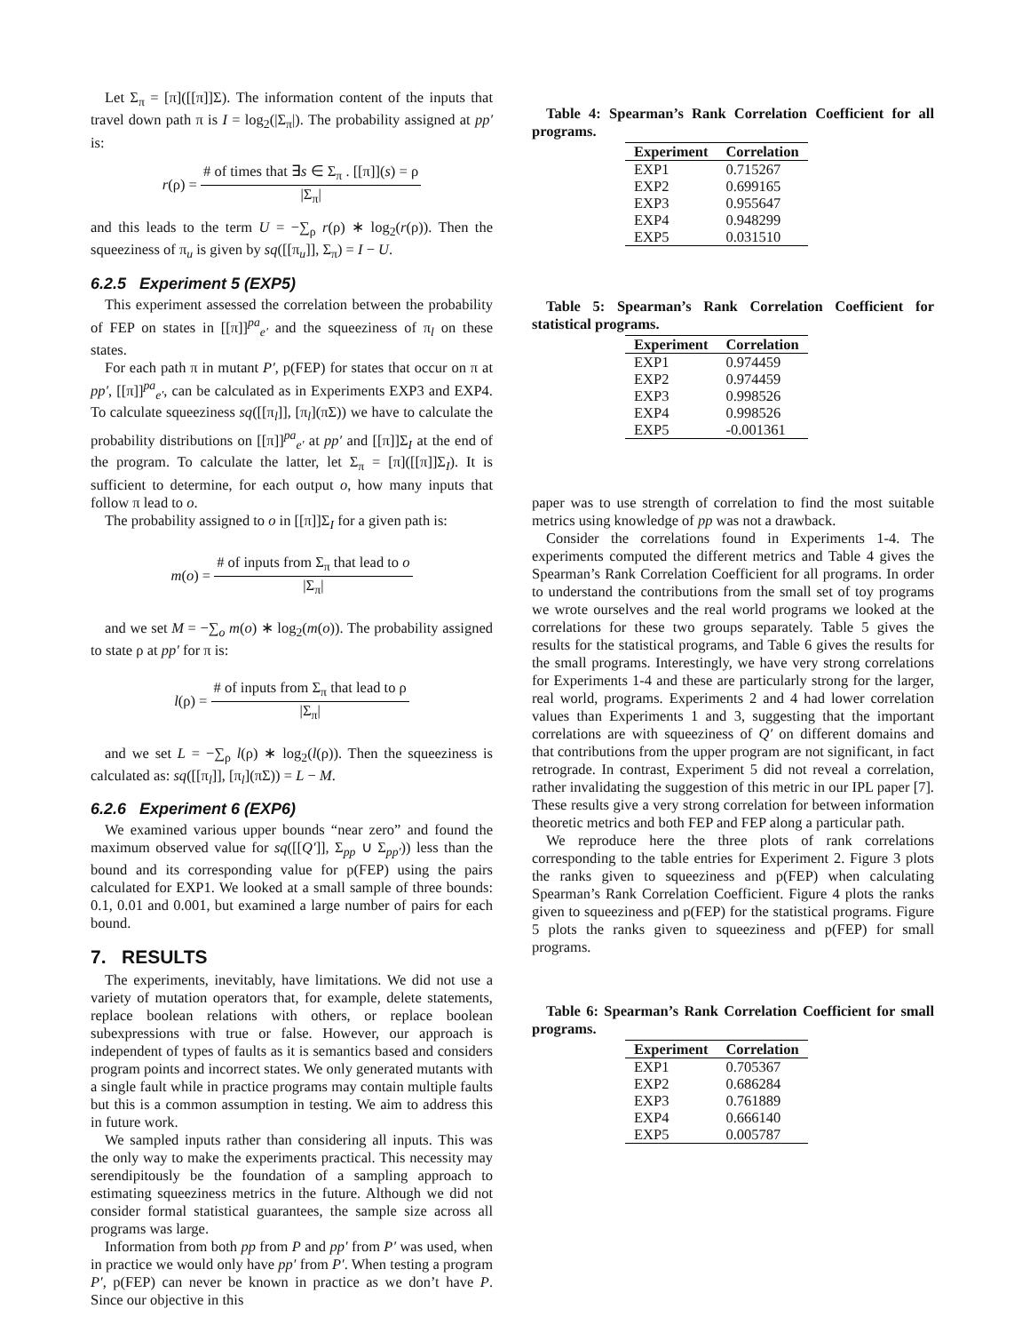Let Σ<sub>π</sub> = [π]([[π]]Σ). The information content of the inputs that travel down path π is I = log<sub>2</sub>(|Σ<sub>π</sub>|). The probability assigned at pp′ is:
r(ρ) = # of times that ∃s ∈ Σ<sub>π</sub> . [[π]](s) = ρ |Σ<sub>π</sub>|
and this leads to the term U = −∑<sub>ρ</sub> r(ρ) ∗ log<sub>2</sub>(r(ρ)). Then the squeeziness of π<sub>u</sub> is given by sq([[π<sub>u</sub>]], Σ<sub>π</sub>) = I − U.
6.2.5 Experiment 5 (EXP5)
This experiment assessed the correlation between the probability of FEP on states in [[π]]<sup>pa</sup><sub>e′</sub> and the squeeziness of π<sub>l</sub> on these states.
For each path π in mutant P′, p(FEP) for states that occur on π at pp′, [[π]]<sup>pa</sup><sub>e′</sub>, can be calculated as in Experiments EXP3 and EXP4. To calculate squeeziness sq([[π<sub>l</sub>]], [π<sub>l</sub>](πΣ)) we have to calculate the probability distributions on [[π]]<sup>pa</sup><sub>e′</sub> at pp′ and [[π]]Σ<sub>I</sub> at the end of the program. To calculate the latter, let Σ<sub>π</sub> = [π]([[π]]Σ<sub>I</sub>). It is sufficient to determine, for each output o, how many inputs that follow π lead to o.
The probability assigned to o in [[π]]Σ<sub>I</sub> for a given path is:
m(o) = # of inputs from Σ<sub>π</sub> that lead to o |Σ<sub>π</sub>|
and we set M = −∑<sub>o</sub> m(o) ∗ log<sub>2</sub>(m(o)). The probability assigned to state ρ at pp′ for π is:
l(ρ) = # of inputs from Σ<sub>π</sub> that lead to ρ |Σ<sub>π</sub>|
and we set L = −∑<sub>ρ</sub> l(ρ) ∗ log<sub>2</sub>(l(ρ)). Then the squeeziness is calculated as: sq([[π<sub>l</sub>]], [π<sub>l</sub>](πΣ)) = L − M.
6.2.6 Experiment 6 (EXP6)
We examined various upper bounds “near zero” and found the maximum observed value for sq([[Q′]], Σ<sub>pp</sub> ∪ Σ<sub>pp′</sub>)) less than the bound and its corresponding value for p(FEP) using the pairs calculated for EXP1. We looked at a small sample of three bounds: 0.1, 0.01 and 0.001, but examined a large number of pairs for each bound.
7. RESULTS
The experiments, inevitably, have limitations. We did not use a variety of mutation operators that, for example, delete statements, replace boolean relations with others, or replace boolean subexpressions with true or false. However, our approach is independent of types of faults as it is semantics based and considers program points and incorrect states. We only generated mutants with a single fault while in practice programs may contain multiple faults but this is a common assumption in testing. We aim to address this in future work.
We sampled inputs rather than considering all inputs. This was the only way to make the experiments practical. This necessity may serendipitously be the foundation of a sampling approach to estimating squeeziness metrics in the future. Although we did not consider formal statistical guarantees, the sample size across all programs was large.
Information from both pp from P and pp′ from P′ was used, when in practice we would only have pp′ from P′. When testing a program P′, p(FEP) can never be known in practice as we don’t have P. Since our objective in this
Table 4: Spearman’s Rank Correlation Coefficient for all programs.
| Experiment | Correlation |
| --- | --- |
| EXP1 | 0.715267 |
| EXP2 | 0.699165 |
| EXP3 | 0.955647 |
| EXP4 | 0.948299 |
| EXP5 | 0.031510 |
Table 5: Spearman’s Rank Correlation Coefficient for statistical programs.
| Experiment | Correlation |
| --- | --- |
| EXP1 | 0.974459 |
| EXP2 | 0.974459 |
| EXP3 | 0.998526 |
| EXP4 | 0.998526 |
| EXP5 | -0.001361 |
paper was to use strength of correlation to find the most suitable metrics using knowledge of pp was not a drawback.
Consider the correlations found in Experiments 1-4. The experiments computed the different metrics and Table 4 gives the Spearman’s Rank Correlation Coefficient for all programs. In order to understand the contributions from the small set of toy programs we wrote ourselves and the real world programs we looked at the correlations for these two groups separately. Table 5 gives the results for the statistical programs, and Table 6 gives the results for the small programs. Interestingly, we have very strong correlations for Experiments 1-4 and these are particularly strong for the larger, real world, programs. Experiments 2 and 4 had lower correlation values than Experiments 1 and 3, suggesting that the important correlations are with squeeziness of Q′ on different domains and that contributions from the upper program are not significant, in fact retrograde. In contrast, Experiment 5 did not reveal a correlation, rather invalidating the suggestion of this metric in our IPL paper [7]. These results give a very strong correlation for between information theoretic metrics and both FEP and FEP along a particular path.
We reproduce here the three plots of rank correlations corresponding to the table entries for Experiment 2. Figure 3 plots the ranks given to squeeziness and p(FEP) when calculating Spearman’s Rank Correlation Coefficient. Figure 4 plots the ranks given to squeeziness and p(FEP) for the statistical programs. Figure 5 plots the ranks given to squeeziness and p(FEP) for small programs.
Table 6: Spearman’s Rank Correlation Coefficient for small programs.
| Experiment | Correlation |
| --- | --- |
| EXP1 | 0.705367 |
| EXP2 | 0.686284 |
| EXP3 | 0.761889 |
| EXP4 | 0.666140 |
| EXP5 | 0.005787 |